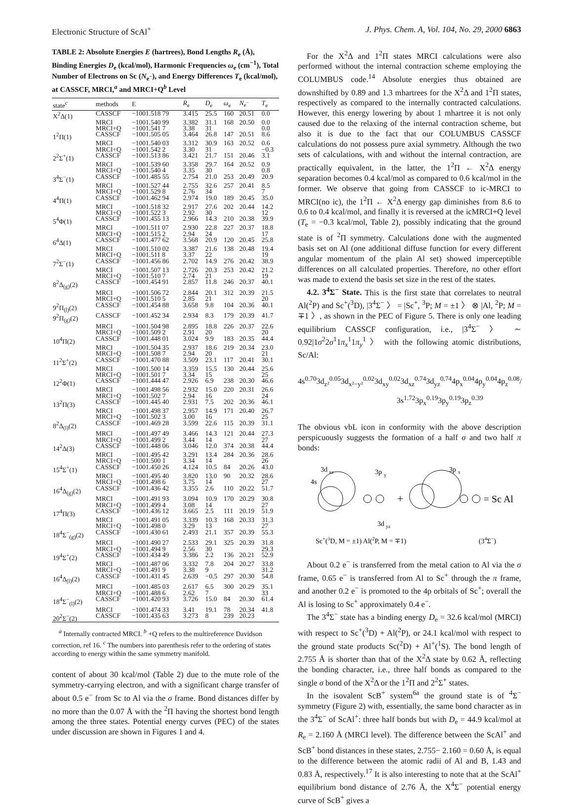Electronic Structure of ScAl<sup>+</sup> J. Phys. Chem. A, Vol. 104, No. 29, 2000 6863
TABLE 2: Absolute Energies E (hartrees), Bond Lengths R<sub>e</sub> (Å), Binding Energies D<sub>e</sub> (kcal/mol), Harmonic Frequencies ω<sub>e</sub> (cm<sup>−1</sup>), Total Number of Electrons on Sc (N<sub>e<sup>−</sup></sub>), and Energy Differences T<sub>e</sub> (kcal/mol), at CASSCF, MRCI,<sup>a</sup> and MRCI+Q<sup>b</sup> Level
| state<sup>c</sup> | methods | E | R<sub>e</sub> | D<sub>e</sub> | ω<sub>e</sub> | N<sub>e<sup>−</sup></sub> | T<sub>e</sub> |
| --- | --- | --- | --- | --- | --- | --- | --- |
| X<sup>2</sup>Δ(1) | CASSCF | −1001.518 79 | 3.415 | 25.5 | 160 | 20.51 | 0.0 |
| | MRCI | −1001.540 99 | 3.382 | 31.1 | 168 | 20.50 | 0.0 |
| | MRCI+Q | −1001.541 7 | 3.38 | 31 | | | 0.0 |
| 1<sup>2</sup>Π(1) | CASSCF | −1001.505 05 | 3.464 | 26.8 | 147 | 20.51 | 8.6 |
| | MRCI | −1001.540 03 | 3.312 | 30.9 | 163 | 20.52 | 0.6 |
| | MRCI+Q | −1001.542 2 | 3.30 | 31 | | | −0.3 |
| 2<sup>2</sup>Σ<sup>+</sup>(1) | CASSCF | −1001.513 86 | 3.421 | 21.7 | 151 | 20.46 | 3.1 |
| | MRCI | −1001.539 60 | 3.358 | 29.7 | 164 | 20.52 | 0.9 |
| | MRCI+Q | −1001.540 4 | 3.35 | 30 | | | 0.8 |
| 3<sup>4</sup>Σ<sup>−</sup>(1) | CASSCF | −1001.485 55 | 2.754 | 21.0 | 253 | 20.49 | 20.9 |
| | MRCI | −1001.527 44 | 2.755 | 32.6 | 257 | 20.41 | 8.5 |
| | MRCI+Q | −1001.529 8 | 2.76 | 34 | | | 7 |
| 4<sup>4</sup>Π(1) | CASSCF | −1001.462 94 | 2.974 | 19.0 | 189 | 20.45 | 35.0 |
| | MRCI | −1001.518 32 | 2.917 | 27.6 | 202 | 20.44 | 14.2 |
| | MRCI+Q | −1001.522 3 | 2.92 | 30 | | | 12 |
| 5<sup>4</sup>Φ(1) | CASSCF | −1001.455 13 | 2.966 | 14.3 | 210 | 20.38 | 39.9 |
| | MRCI | −1001.511 07 | 2.930 | 22.8 | 227 | 20.37 | 18.8 |
| | MRCI+Q | −1001.515 2 | 2.94 | 24 | | | 17 |
| 6<sup>4</sup>Δ(1) | CASSCF | −1001.477 62 | 3.568 | 20.9 | 120 | 20.45 | 25.8 |
| | MRCI | −1001.510 02 | 3.387 | 21.6 | 138 | 20.48 | 19.4 |
| | MRCI+Q | −1001.511 8 | 3.37 | 22 | | | 19 |
| 7<sup>2</sup>Σ<sup>−</sup>(1) | CASSCF | −1001.456 86 | 2.702 | 14.9 | 276 | 20.42 | 38.9 |
| | MRCI | −1001.507 13 | 2.726 | 20.3 | 253 | 20.42 | 21.2 |
| | MRCI+Q | −1001.510 7 | 2.74 | 21 | | | 19 |
| 8<sup>2</sup>Δ<sub>(g)</sub>(2) | CASSCF | −1001.454 91 | 2.857 | 11.8 | 246 | 20.37 | 40.1 |
| | MRCI | −1001.506 72 | 2.844 | 20.1 | 312 | 20.39 | 21.5 |
| | MRCI+Q | −1001.510 5 | 2.85 | 21 | | | 20 |
| 9<sup>2</sup>Π<sub>(l)</sub>(2) | CASSCF | −1001.454 88 | 3.658 | 9.8 | 104 | 20.36 | 40.1 |
| 9<sup>2</sup>Π<sub>(g)</sub>(2) | CASSCF | −1001.452 34 | 2.934 | 8.3 | 179 | 20.39 | 41.7 |
| | MRCI | −1001.504 98 | 2.895 | 18.8 | 226 | 20.37 | 22.6 |
| | MRCI+Q | −1001.509 2 | 2.91 | 20 | | | 20 |
| 10<sup>4</sup>Π(2) | CASSCF | −1001.448 01 | 3.024 | 9.9 | 183 | 20.35 | 44.4 |
| | MRCI | −1001.504 35 | 2.937 | 18.6 | 219 | 20.34 | 23.0 |
| | MRCI+Q | −1001.508 7 | 2.94 | 20 | | | 21 |
| 11<sup>2</sup>Σ<sup>+</sup>(2) | CASSCF | −1001.470 88 | 3.509 | 23.1 | 117 | 20.41 | 30.1 |
| | MRCI | −1001.500 14 | 3.359 | 15.5 | 130 | 20.44 | 25.6 |
| | MRCI+Q | −1001.501 7 | 3.34 | 15 | | | 25 |
| 12<sup>2</sup>Φ(1) | CASSCF | −1001.444 47 | 2.926 | 6.9 | 238 | 20.30 | 46.6 |
| | MRCI | −1001.498 56 | 2.932 | 15.0 | 220 | 20.31 | 26.6 |
| | MRCI+Q | −1001.502 7 | 2.94 | 16 | | | 24 |
| 13<sup>2</sup>Π(3) | CASSCF | −1001.445 40 | 2.931 | 7.5 | 202 | 20.36 | 46.1 |
| | MRCI | −1001.498 37 | 2.957 | 14.9 | 171 | 20.40 | 26.7 |
| | MRCI+Q | −1001.502 3 | 3.00 | 16 | | | 25 |
| 8<sup>2</sup>Δ<sub>(l)</sub>(2) | CASSCF | −1001.469 28 | 3.599 | 22.6 | 115 | 20.39 | 31.1 |
| | MRCI | −1001.497 49 | 3.466 | 14.3 | 121 | 20.44 | 27.3 |
| | MRCI+Q | −1001.499 2 | 3.44 | 14 | | | 27 |
| 14<sup>2</sup>Δ(3) | CASSCF | −1001.448 06 | 3.046 | 12.0 | 374 | 20.38 | 44.4 |
| | MRCI | −1001.495 42 | 3.291 | 13.4 | 284 | 20.36 | 28.6 |
| | MRCI+Q | −1001.500 1 | 3.34 | 14 | | | 26 |
| 15<sup>4</sup>Σ<sup>+</sup>(1) | CASSCF | −1001.450 26 | 4.124 | 10.5 | 84 | 20.26 | 43.0 |
| | MRCI | −1001.495 40 | 3.820 | 13.0 | 90 | 20.32 | 28.6 |
| | MRCI+Q | −1001.498 6 | 3.75 | 14 | | | 27 |
| 16<sup>4</sup>Δ<sub>(g)</sub>(2) | CASSCF | −1001.436 42 | 3.355 | 2.6 | 110 | 20.22 | 51.7 |
| | MRCI | −1001.491 93 | 3.094 | 10.9 | 170 | 20.29 | 30.8 |
| | MRCI+Q | −1001.499 4 | 3.08 | 14 | | | 27 |
| 17<sup>4</sup>Π(3) | CASSCF | −1001.436 12 | 3.665 | 2.5 | 111 | 20.19 | 51.9 |
| | MRCI | −1001.491 05 | 3.339 | 10.3 | 168 | 20.33 | 31.3 |
| | MRCI+Q | −1001.498 0 | 3.29 | 13 | | | 27 |
| 18<sup>4</sup>Σ<sup>−</sup><sub>(g)</sub>(2) | CASSCF | −1001.430 61 | 2.493 | 21.1 | 357 | 20.39 | 55.3 |
| | MRCI | −1001.490 27 | 2.533 | 29.1 | 325 | 20.39 | 31.8 |
| | MRCI+Q | −1001.494 9 | 2.56 | 30 | | | 29.3 |
| 19<sup>4</sup>Σ<sup>+</sup>(2) | CASSCF | −1001.434 49 | 3.386 | 2.2 | 136 | 20.21 | 52.9 |
| | MRCI | −1001.487 06 | 3.332 | 7.8 | 204 | 20.27 | 33.8 |
| | MRCI+Q | −1001.491 9 | 3.38 | 9 | | | 31.2 |
| 16<sup>4</sup>Δ<sub>(l)</sub>(2) | CASSCF | −1001.431 45 | 2.639 | −0.5 | 297 | 20.30 | 54.8 |
| | MRCI | −1001.485 03 | 2.617 | 6.5 | 300 | 20.29 | 35.1 |
| | MRCI+Q | −1001.488 6 | 2.62 | 7 | | | 33 |
| 18<sup>4</sup>Σ<sup>−</sup><sub>(l)</sub>(2) | CASSCF | −1001.420 93 | 3.726 | 15.0 | 84 | 20.30 | 61.4 |
| | MRCI | −1001.474 33 | 3.41 | 19.1 | 78 | 20.34 | 41.8 |
| 20<sup>2</sup>Σ<sup>−</sup>(2) | CASSCF | −1001.435 63 | 3.273 | 8 | 239 | 20.23 | |
<sup>a</sup> Internally contracted MRCI. <sup>b</sup> +Q refers to the multireference Davidson correction, ref 16. <sup>c</sup> The numbers into parenthesis refer to the ordering of states according to energy within the same symmetry manifold.
content of about 30 kcal/mol (Table 2) due to the mute role of the symmetry-carrying electron, and with a significant charge transfer of about 0.5 e<sup>−</sup> from Sc to Al via the σ frame. Bond distances differ by no more than the 0.07 Å with the <sup>2</sup>Π having the shortest bond length among the three states. Potential energy curves (PEC) of the states under discussion are shown in Figures 1 and 4.
For the X<sup>2</sup>Δ and 1<sup>2</sup>Π states MRCI calculations were also performed without the internal contraction scheme employing the COLUMBUS code.<sup>14</sup> Absolute energies thus obtained are downshifted by 0.89 and 1.3 mhartrees for the X<sup>2</sup>Δ and 1<sup>2</sup>Π states, respectively as compared to the internally contracted calculations. However, this energy lowering by about 1 mhartree it is not only caused due to the relaxing of the internal contraction scheme, but also it is due to the fact that our COLUMBUS CASSCF calculations do not possess pure axial symmetry. Although the two sets of calculations, with and without the internal contraction, are practically equivalent, in the latter, the 1<sup>2</sup>Π ← X<sup>2</sup>Δ energy separation becomes 0.4 kcal/mol as compared to 0.6 kcal/mol in the former. We observe that going from CASSCF to ic-MRCI to MRCI(no ic), the 1<sup>2</sup>Π ← X<sup>2</sup>Δ energy gap diminishes from 8.6 to 0.6 to 0.4 kcal/mol, and finally it is reversed at the icMRCI+Q level (T<sub>e</sub> = −0.3 kcal/mol, Table 2), possibly indicating that the ground state is of <sup>2</sup>Π symmetry. Calculations done with the augmented basis set on Al (one additional diffuse function for every different angular momentum of the plain Al set) showed imperceptible differences on all calculated properties. Therefore, no other effort was made to extend the basis set size in the rest of the states.
4.2. 3<sup>4</sup>Σ<sup>−</sup> State. This is the first state that correlates to neutral Al(<sup>2</sup>P) and Sc<sup>+</sup>(<sup>3</sup>D), |3<sup>4</sup>Σ<sup>−</sup> 〉 = |Sc<sup>+</sup>, <sup>3</sup>P; M = ±1 〉 ⊗ |Al, <sup>2</sup>P; M = ∓1 〉, as shown in the PEC of Figure 5. There is only one leading equilibrium CASSCF configuration, i.e., |3<sup>4</sup>Σ<sup>−</sup> 〉 ∼ 0.92|1σ<sup>2</sup>2σ<sup>1</sup>1π<sub>x</sub><sup>1</sup>1π<sub>y</sub><sup>1</sup> 〉 with the following atomic distributions, Sc/Al:
4s<sup>0.70</sup>3d<sub>z²</sub><sup>0.05</sup>3d<sub>x²−y²</sub><sup>0.02</sup>3d<sub>xy</sub><sup>0.02</sup>3d<sub>xz</sub><sup>0.74</sup>3d<sub>yz</sub><sup>0.74</sup>4p<sub>x</sub><sup>0.04</sup>4p<sub>y</sub><sup>0.04</sup>4p<sub>z</sub><sup>0.08</sup>/
3s<sup>1.72</sup>3p<sub>x</sub><sup>0.19</sup>3p<sub>y</sub><sup>0.19</sup>3p<sub>z</sub><sup>0.39</sup>
The obvious vbL icon in conformity with the above description perspicuously suggests the formation of a half σ and two half π bonds:
3d
xz
4s
3p
y
+
3p
x
= Sc Al
3d
yz
Sc+(3D, M = ±1) Al(2P, M = ∓1)
(34Σ−)
About 0.2 e<sup>−</sup> is transferred from the metal cation to Al via the σ frame, 0.65 e<sup>−</sup> is transferred from Al to Sc<sup>+</sup> through the π frame, and another 0.2 e<sup>−</sup> is promoted to the 4p orbitals of Sc<sup>+</sup>; overall the Al is losing to Sc<sup>+</sup> approximately 0.4 e<sup>−</sup>.
The 3<sup>4</sup>Σ<sup>−</sup> state has a binding energy D<sub>e</sub> = 32.6 kcal/mol (MRCI) with respect to Sc<sup>+</sup>(<sup>3</sup>D) + Al(<sup>2</sup>P), or 24.1 kcal/mol with respect to the ground state products Sc(<sup>2</sup>D) + Al<sup>+</sup>(<sup>1</sup>S). The bond length of 2.755 Å is shorter than that of the X<sup>2</sup>Δ state by 0.62 Å, reflecting the bonding character, i.e., three half bonds as compared to the single σ bond of the X<sup>2</sup>Δ or the 1<sup>2</sup>Π and 2<sup>2</sup>Σ<sup>+</sup> states.
In the isovalent ScB<sup>+</sup> system<sup>6a</sup> the ground state is of <sup>4</sup>Σ<sup>−</sup> symmetry (Figure 2) with, essentially, the same bond character as in the 3<sup>4</sup>Σ<sup>−</sup> of ScAl<sup>+</sup>: three half bonds but with D<sub>e</sub> = 44.9 kcal/mol at R<sub>e</sub> = 2.160 Å (MRCI level). The difference between the ScAl<sup>+</sup> and ScB<sup>+</sup> bond distances in these states, 2.755− 2.160 = 0.60 Å, is equal to the difference between the atomic radii of Al and B, 1.43 and 0.83 Å, respectively.<sup>17</sup> It is also interesting to note that at the ScAl<sup>+</sup> equilibrium bond distance of 2.76 Å, the X<sup>4</sup>Σ<sup>−</sup> potential energy curve of ScB<sup>+</sup> gives a